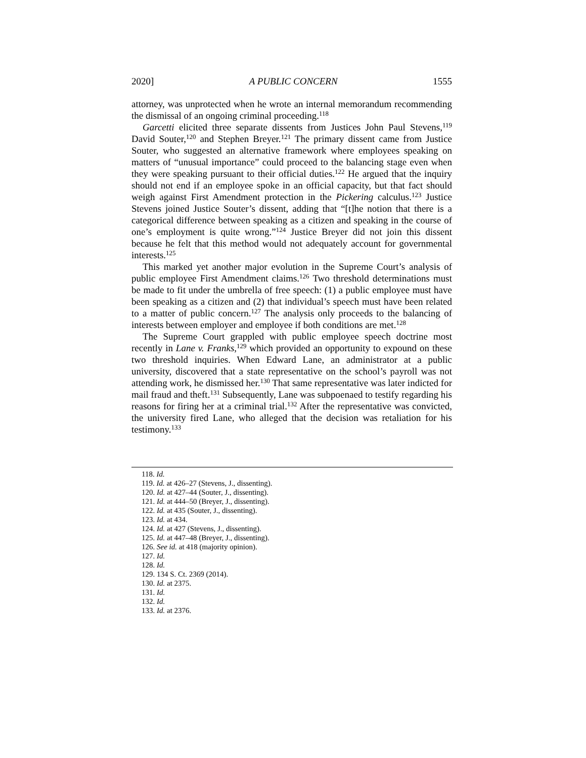2020] A PUBLIC CONCERN 1555
attorney, was unprotected when he wrote an internal memorandum recommending the dismissal of an ongoing criminal proceeding.<sup>118</sup>
Garcetti elicited three separate dissents from Justices John Paul Stevens,<sup>119</sup> David Souter,<sup>120</sup> and Stephen Breyer.<sup>121</sup> The primary dissent came from Justice Souter, who suggested an alternative framework where employees speaking on matters of “unusual importance” could proceed to the balancing stage even when they were speaking pursuant to their official duties.<sup>122</sup> He argued that the inquiry should not end if an employee spoke in an official capacity, but that fact should weigh against First Amendment protection in the Pickering calculus.<sup>123</sup> Justice Stevens joined Justice Souter’s dissent, adding that “[t]he notion that there is a categorical difference between speaking as a citizen and speaking in the course of one’s employment is quite wrong.”<sup>124</sup> Justice Breyer did not join this dissent because he felt that this method would not adequately account for governmental interests.<sup>125</sup>
This marked yet another major evolution in the Supreme Court’s analysis of public employee First Amendment claims.<sup>126</sup> Two threshold determinations must be made to fit under the umbrella of free speech: (1) a public employee must have been speaking as a citizen and (2) that individual’s speech must have been related to a matter of public concern.<sup>127</sup> The analysis only proceeds to the balancing of interests between employer and employee if both conditions are met.<sup>128</sup>
The Supreme Court grappled with public employee speech doctrine most recently in Lane v. Franks,<sup>129</sup> which provided an opportunity to expound on these two threshold inquiries. When Edward Lane, an administrator at a public university, discovered that a state representative on the school’s payroll was not attending work, he dismissed her.<sup>130</sup> That same representative was later indicted for mail fraud and theft.<sup>131</sup> Subsequently, Lane was subpoenaed to testify regarding his reasons for firing her at a criminal trial.<sup>132</sup> After the representative was convicted, the university fired Lane, who alleged that the decision was retaliation for his testimony.<sup>133</sup>
118. Id.
119. Id. at 426–27 (Stevens, J., dissenting).
120. Id. at 427–44 (Souter, J., dissenting).
121. Id. at 444–50 (Breyer, J., dissenting).
122. Id. at 435 (Souter, J., dissenting).
123. Id. at 434.
124. Id. at 427 (Stevens, J., dissenting).
125. Id. at 447–48 (Breyer, J., dissenting).
126. See id. at 418 (majority opinion).
127. Id.
128. Id.
129. 134 S. Ct. 2369 (2014).
130. Id. at 2375.
131. Id.
132. Id.
133. Id. at 2376.